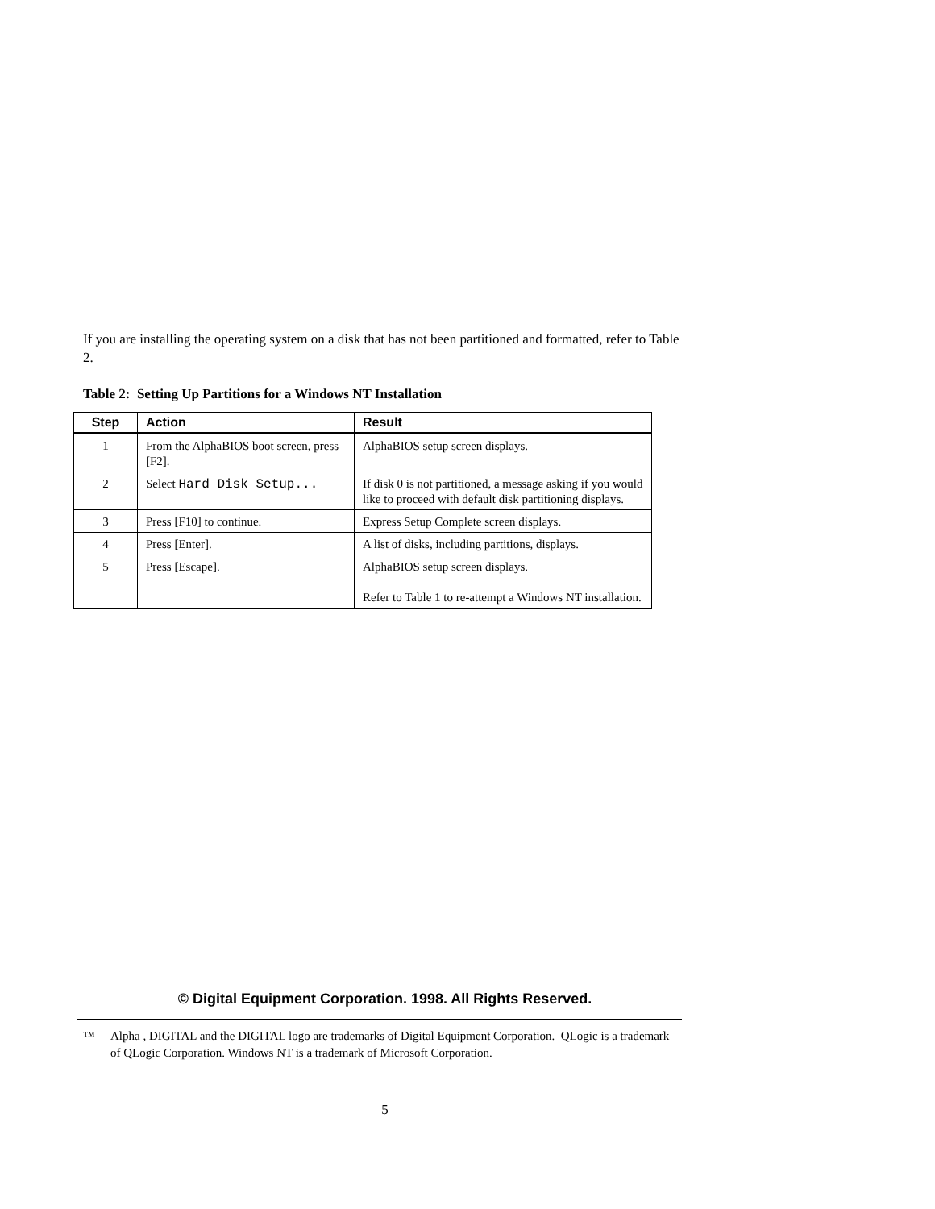If you are installing the operating system on a disk that has not been partitioned and formatted, refer to Table 2.
Table 2: Setting Up Partitions for a Windows NT Installation
| Step | Action | Result |
| --- | --- | --- |
| 1 | From the AlphaBIOS boot screen, press [F2]. | AlphaBIOS setup screen displays. |
| 2 | Select Hard Disk Setup... | If disk 0 is not partitioned, a message asking if you would like to proceed with default disk partitioning displays. |
| 3 | Press [F10] to continue. | Express Setup Complete screen displays. |
| 4 | Press [Enter]. | A list of disks, including partitions, displays. |
| 5 | Press [Escape]. | AlphaBIOS setup screen displays. Refer to Table 1 to re-attempt a Windows NT installation. |
© Digital Equipment Corporation. 1998. All Rights Reserved.
™ Alpha , DIGITAL and the DIGITAL logo are trademarks of Digital Equipment Corporation. QLogic is a trademark of QLogic Corporation. Windows NT is a trademark of Microsoft Corporation.
5